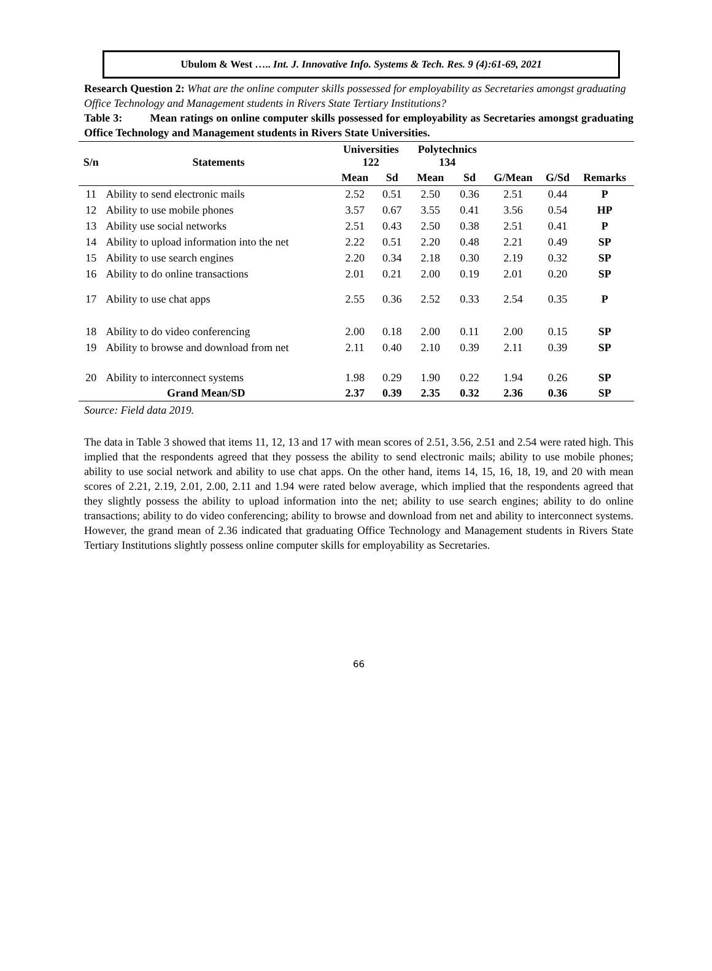Ubulom & West ….. Int. J. Innovative Info. Systems & Tech. Res. 9 (4):61-69, 2021
Research Question 2: What are the online computer skills possessed for employability as Secretaries amongst graduating Office Technology and Management students in Rivers State Tertiary Institutions?
Table 3: Mean ratings on online computer skills possessed for employability as Secretaries amongst graduating Office Technology and Management students in Rivers State Universities.
| S/n | Statements | Universities 122 | | Polytechnics 134 | | | | |
| --- | --- | --- | --- | --- | --- | --- | --- | --- |
| | | Mean | Sd | Mean | Sd | G/Mean | G/Sd | Remarks |
| 11 | Ability to send electronic mails | 2.52 | 0.51 | 2.50 | 0.36 | 2.51 | 0.44 | P |
| 12 | Ability to use mobile phones | 3.57 | 0.67 | 3.55 | 0.41 | 3.56 | 0.54 | HP |
| 13 | Ability use social networks | 2.51 | 0.43 | 2.50 | 0.38 | 2.51 | 0.41 | P |
| 14 | Ability to upload information into the net | 2.22 | 0.51 | 2.20 | 0.48 | 2.21 | 0.49 | SP |
| 15 | Ability to use search engines | 2.20 | 0.34 | 2.18 | 0.30 | 2.19 | 0.32 | SP |
| 16 | Ability to do online transactions | 2.01 | 0.21 | 2.00 | 0.19 | 2.01 | 0.20 | SP |
| 17 | Ability to use chat apps | 2.55 | 0.36 | 2.52 | 0.33 | 2.54 | 0.35 | P |
| 18 | Ability to do video conferencing | 2.00 | 0.18 | 2.00 | 0.11 | 2.00 | 0.15 | SP |
| 19 | Ability to browse and download from net | 2.11 | 0.40 | 2.10 | 0.39 | 2.11 | 0.39 | SP |
| 20 | Ability to interconnect systems | 1.98 | 0.29 | 1.90 | 0.22 | 1.94 | 0.26 | SP |
| Grand Mean/SD | | 2.37 | 0.39 | 2.35 | 0.32 | 2.36 | 0.36 | SP |
Source: Field data 2019.
The data in Table 3 showed that items 11, 12, 13 and 17 with mean scores of 2.51, 3.56, 2.51 and 2.54 were rated high. This implied that the respondents agreed that they possess the ability to send electronic mails; ability to use mobile phones; ability to use social network and ability to use chat apps. On the other hand, items 14, 15, 16, 18, 19, and 20 with mean scores of 2.21, 2.19, 2.01, 2.00, 2.11 and 1.94 were rated below average, which implied that the respondents agreed that they slightly possess the ability to upload information into the net; ability to use search engines; ability to do online transactions; ability to do video conferencing; ability to browse and download from net and ability to interconnect systems. However, the grand mean of 2.36 indicated that graduating Office Technology and Management students in Rivers State Tertiary Institutions slightly possess online computer skills for employability as Secretaries.
66